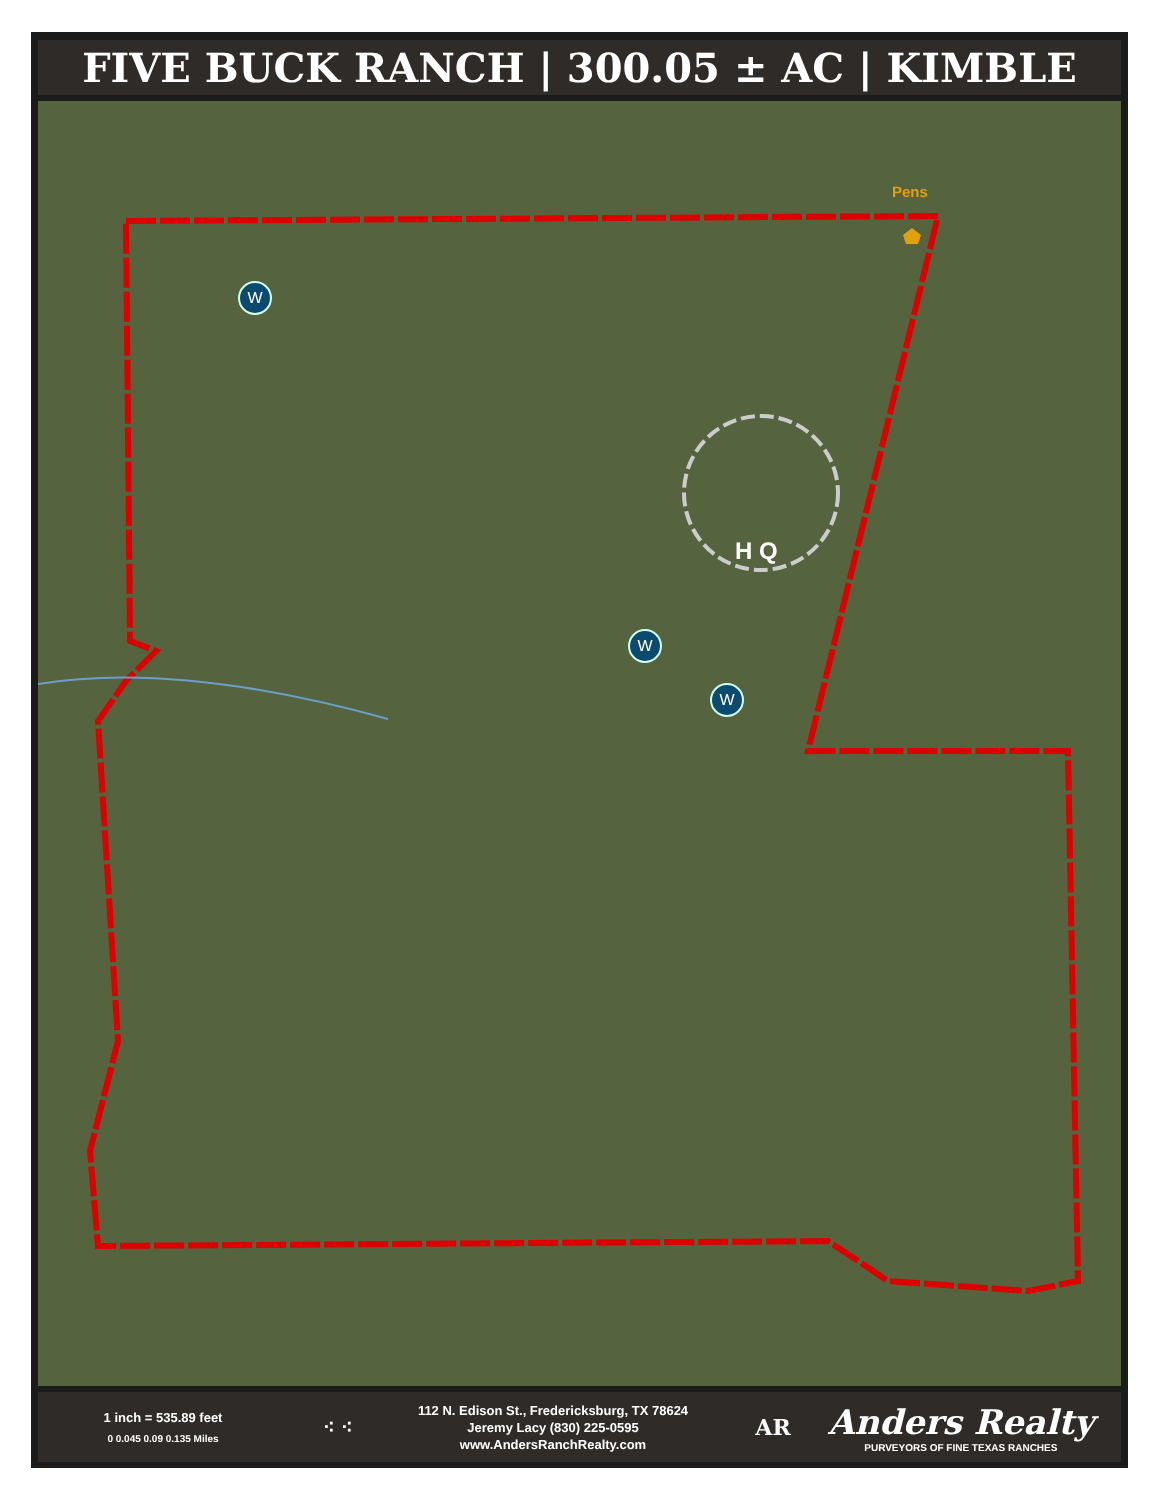FIVE BUCK RANCH | 300.05 ± AC | KIMBLE
Pens
H Q
W
W
W
1 inch = 535.89 feet
0 0.045 0.09 0.135 Miles
⁖ ⁖
112 N. Edison St., Fredericksburg, TX 78624
Jeremy Lacy (830) 225-0595
www.AndersRanchRealty.com
AR
Anders Realty
PURVEYORS OF FINE TEXAS RANCHES